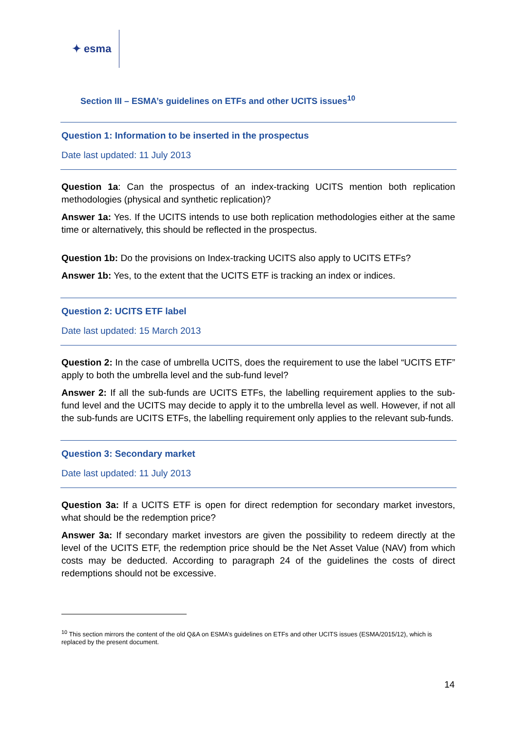✦ esma
Section III – ESMA’s guidelines on ETFs and other UCITS issues<sup>10</sup>
Question 1: Information to be inserted in the prospectus
Date last updated: 11 July 2013
Question 1a: Can the prospectus of an index-tracking UCITS mention both replication methodologies (physical and synthetic replication)?
Answer 1a: Yes. If the UCITS intends to use both replication methodologies either at the same time or alternatively, this should be reflected in the prospectus.
Question 1b: Do the provisions on Index-tracking UCITS also apply to UCITS ETFs?
Answer 1b: Yes, to the extent that the UCITS ETF is tracking an index or indices.
Question 2: UCITS ETF label
Date last updated: 15 March 2013
Question 2: In the case of umbrella UCITS, does the requirement to use the label “UCITS ETF” apply to both the umbrella level and the sub-fund level?
Answer 2: If all the sub-funds are UCITS ETFs, the labelling requirement applies to the sub-fund level and the UCITS may decide to apply it to the umbrella level as well. However, if not all the sub-funds are UCITS ETFs, the labelling requirement only applies to the relevant sub-funds.
Question 3: Secondary market
Date last updated: 11 July 2013
Question 3a: If a UCITS ETF is open for direct redemption for secondary market investors, what should be the redemption price?
Answer 3a: If secondary market investors are given the possibility to redeem directly at the level of the UCITS ETF, the redemption price should be the Net Asset Value (NAV) from which costs may be deducted. According to paragraph 24 of the guidelines the costs of direct redemptions should not be excessive.
<sup>10</sup> This section mirrors the content of the old Q&A on ESMA’s guidelines on ETFs and other UCITS issues (ESMA/2015/12), which is replaced by the present document.
14